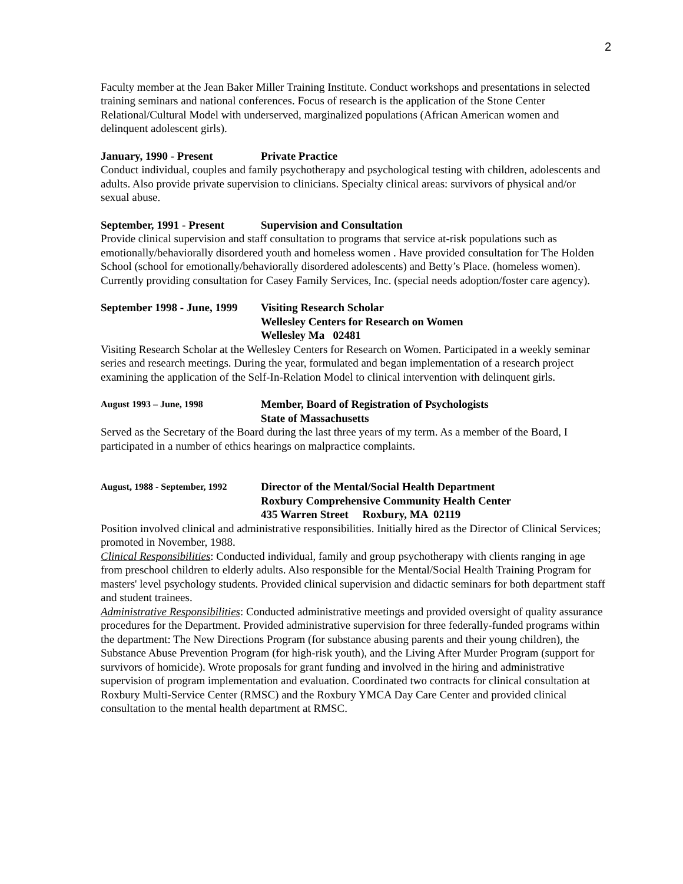2
Faculty member at the Jean Baker Miller Training Institute. Conduct workshops and presentations in selected training seminars and national conferences. Focus of research is the application of the Stone Center Relational/Cultural Model with underserved, marginalized populations (African American women and delinquent adolescent girls).
January, 1990 - Present Private Practice
Conduct individual, couples and family psychotherapy and psychological testing with children, adolescents and adults. Also provide private supervision to clinicians. Specialty clinical areas: survivors of physical and/or sexual abuse.
September, 1991 - Present Supervision and Consultation
Provide clinical supervision and staff consultation to programs that service at-risk populations such as emotionally/behaviorally disordered youth and homeless women . Have provided consultation for The Holden School (school for emotionally/behaviorally disordered adolescents) and Betty’s Place. (homeless women). Currently providing consultation for Casey Family Services, Inc. (special needs adoption/foster care agency).
September 1998 - June, 1999 Visiting Research Scholar
Wellesley Centers for Research on Women
Wellesley Ma 02481
Visiting Research Scholar at the Wellesley Centers for Research on Women. Participated in a weekly seminar series and research meetings. During the year, formulated and began implementation of a research project examining the application of the Self-In-Relation Model to clinical intervention with delinquent girls.
August 1993 – June, 1998 Member, Board of Registration of Psychologists
State of Massachusetts
Served as the Secretary of the Board during the last three years of my term. As a member of the Board, I participated in a number of ethics hearings on malpractice complaints.
August, 1988 - September, 1992 Director of the Mental/Social Health Department
Roxbury Comprehensive Community Health Center
435 Warren Street Roxbury, MA 02119
Position involved clinical and administrative responsibilities. Initially hired as the Director of Clinical Services; promoted in November, 1988.
Clinical Responsibilities: Conducted individual, family and group psychotherapy with clients ranging in age from preschool children to elderly adults. Also responsible for the Mental/Social Health Training Program for masters' level psychology students. Provided clinical supervision and didactic seminars for both department staff and student trainees.
Administrative Responsibilities: Conducted administrative meetings and provided oversight of quality assurance procedures for the Department. Provided administrative supervision for three federally-funded programs within the department: The New Directions Program (for substance abusing parents and their young children), the Substance Abuse Prevention Program (for high-risk youth), and the Living After Murder Program (support for survivors of homicide). Wrote proposals for grant funding and involved in the hiring and administrative supervision of program implementation and evaluation. Coordinated two contracts for clinical consultation at Roxbury Multi-Service Center (RMSC) and the Roxbury YMCA Day Care Center and provided clinical consultation to the mental health department at RMSC.